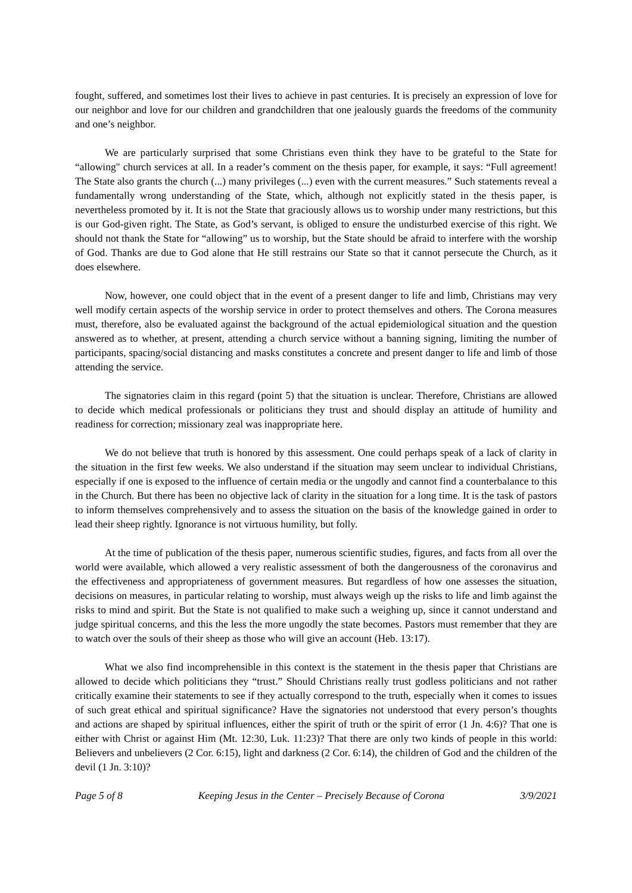fought, suffered, and sometimes lost their lives to achieve in past centuries. It is precisely an expression of love for our neighbor and love for our children and grandchildren that one jealously guards the freedoms of the community and one’s neighbor.
We are particularly surprised that some Christians even think they have to be grateful to the State for “allowing" church services at all. In a reader’s comment on the thesis paper, for example, it says: “Full agreement! The State also grants the church (...) many privileges (...) even with the current measures.” Such statements reveal a fundamentally wrong understanding of the State, which, although not explicitly stated in the thesis paper, is nevertheless promoted by it. It is not the State that graciously allows us to worship under many restrictions, but this is our God-given right. The State, as God’s servant, is obliged to ensure the undisturbed exercise of this right. We should not thank the State for “allowing” us to worship, but the State should be afraid to interfere with the worship of God. Thanks are due to God alone that He still restrains our State so that it cannot persecute the Church, as it does elsewhere.
Now, however, one could object that in the event of a present danger to life and limb, Christians may very well modify certain aspects of the worship service in order to protect themselves and others. The Corona measures must, therefore, also be evaluated against the background of the actual epidemiological situation and the question answered as to whether, at present, attending a church service without a banning signing, limiting the number of participants, spacing/social distancing and masks constitutes a concrete and present danger to life and limb of those attending the service.
The signatories claim in this regard (point 5) that the situation is unclear. Therefore, Christians are allowed to decide which medical professionals or politicians they trust and should display an attitude of humility and readiness for correction; missionary zeal was inappropriate here.
We do not believe that truth is honored by this assessment. One could perhaps speak of a lack of clarity in the situation in the first few weeks. We also understand if the situation may seem unclear to individual Christians, especially if one is exposed to the influence of certain media or the ungodly and cannot find a counterbalance to this in the Church. But there has been no objective lack of clarity in the situation for a long time. It is the task of pastors to inform themselves comprehensively and to assess the situation on the basis of the knowledge gained in order to lead their sheep rightly. Ignorance is not virtuous humility, but folly.
At the time of publication of the thesis paper, numerous scientific studies, figures, and facts from all over the world were available, which allowed a very realistic assessment of both the dangerousness of the coronavirus and the effectiveness and appropriateness of government measures. But regardless of how one assesses the situation, decisions on measures, in particular relating to worship, must always weigh up the risks to life and limb against the risks to mind and spirit. But the State is not qualified to make such a weighing up, since it cannot understand and judge spiritual concerns, and this the less the more ungodly the state becomes. Pastors must remember that they are to watch over the souls of their sheep as those who will give an account (Heb. 13:17).
What we also find incomprehensible in this context is the statement in the thesis paper that Christians are allowed to decide which politicians they “trust.” Should Christians really trust godless politicians and not rather critically examine their statements to see if they actually correspond to the truth, especially when it comes to issues of such great ethical and spiritual significance? Have the signatories not understood that every person’s thoughts and actions are shaped by spiritual influences, either the spirit of truth or the spirit of error (1 Jn. 4:6)? That one is either with Christ or against Him (Mt. 12:30, Luk. 11:23)? That there are only two kinds of people in this world: Believers and unbelievers (2 Cor. 6:15), light and darkness (2 Cor. 6:14), the children of God and the children of the devil (1 Jn. 3:10)?
Page 5 of 8 Keeping Jesus in the Center – Precisely Because of Corona 3/9/2021